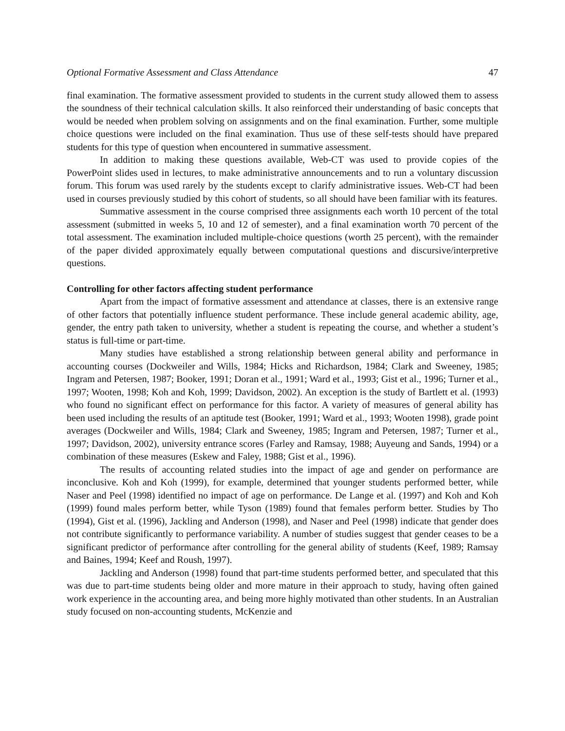Optional Formative Assessment and Class Attendance 47
final examination. The formative assessment provided to students in the current study allowed them to assess the soundness of their technical calculation skills. It also reinforced their understanding of basic concepts that would be needed when problem solving on assignments and on the final examination. Further, some multiple choice questions were included on the final examination. Thus use of these self-tests should have prepared students for this type of question when encountered in summative assessment.
In addition to making these questions available, Web-CT was used to provide copies of the PowerPoint slides used in lectures, to make administrative announcements and to run a voluntary discussion forum. This forum was used rarely by the students except to clarify administrative issues. Web-CT had been used in courses previously studied by this cohort of students, so all should have been familiar with its features.
Summative assessment in the course comprised three assignments each worth 10 percent of the total assessment (submitted in weeks 5, 10 and 12 of semester), and a final examination worth 70 percent of the total assessment. The examination included multiple-choice questions (worth 25 percent), with the remainder of the paper divided approximately equally between computational questions and discursive/interpretive questions.
Controlling for other factors affecting student performance
Apart from the impact of formative assessment and attendance at classes, there is an extensive range of other factors that potentially influence student performance. These include general academic ability, age, gender, the entry path taken to university, whether a student is repeating the course, and whether a student’s status is full-time or part-time.
Many studies have established a strong relationship between general ability and performance in accounting courses (Dockweiler and Wills, 1984; Hicks and Richardson, 1984; Clark and Sweeney, 1985; Ingram and Petersen, 1987; Booker, 1991; Doran et al., 1991; Ward et al., 1993; Gist et al., 1996; Turner et al., 1997; Wooten, 1998; Koh and Koh, 1999; Davidson, 2002). An exception is the study of Bartlett et al. (1993) who found no significant effect on performance for this factor. A variety of measures of general ability has been used including the results of an aptitude test (Booker, 1991; Ward et al., 1993; Wooten 1998), grade point averages (Dockweiler and Wills, 1984; Clark and Sweeney, 1985; Ingram and Petersen, 1987; Turner et al., 1997; Davidson, 2002), university entrance scores (Farley and Ramsay, 1988; Auyeung and Sands, 1994) or a combination of these measures (Eskew and Faley, 1988; Gist et al., 1996).
The results of accounting related studies into the impact of age and gender on performance are inconclusive. Koh and Koh (1999), for example, determined that younger students performed better, while Naser and Peel (1998) identified no impact of age on performance. De Lange et al. (1997) and Koh and Koh (1999) found males perform better, while Tyson (1989) found that females perform better. Studies by Tho (1994), Gist et al. (1996), Jackling and Anderson (1998), and Naser and Peel (1998) indicate that gender does not contribute significantly to performance variability. A number of studies suggest that gender ceases to be a significant predictor of performance after controlling for the general ability of students (Keef, 1989; Ramsay and Baines, 1994; Keef and Roush, 1997).
Jackling and Anderson (1998) found that part-time students performed better, and speculated that this was due to part-time students being older and more mature in their approach to study, having often gained work experience in the accounting area, and being more highly motivated than other students. In an Australian study focused on non-accounting students, McKenzie and